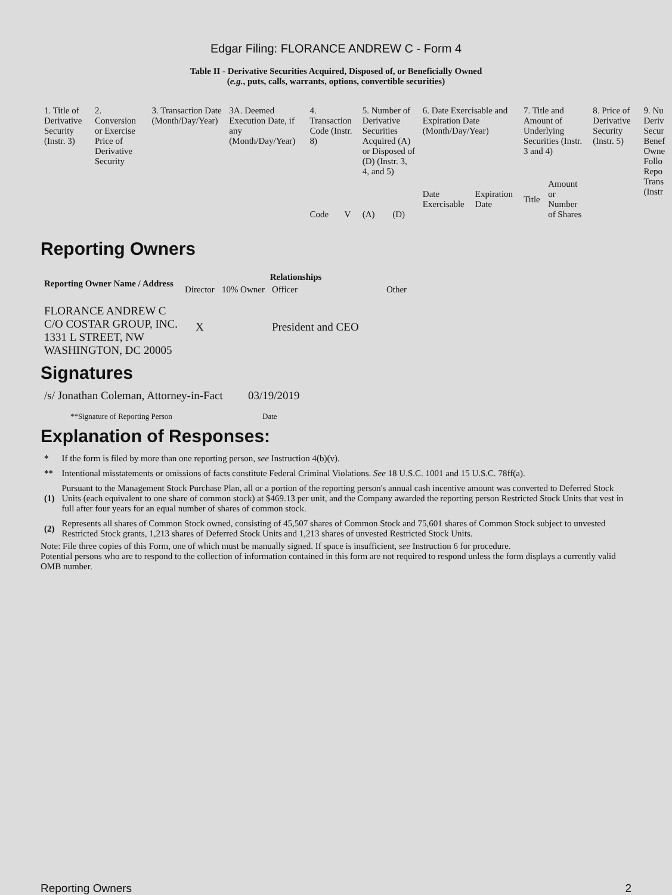Edgar Filing: FLORANCE ANDREW C - Form 4
Table II - Derivative Securities Acquired, Disposed of, or Beneficially Owned
(e.g., puts, calls, warrants, options, convertible securities)
| 1. Title of Derivative Security (Instr. 3) | 2. Conversion or Exercise Price of Derivative Security | 3. Transaction Date (Month/Day/Year) | 3A. Deemed Execution Date, if any (Month/Day/Year) | 4. Transaction Code (Instr. 8) | | 5. Number of Derivative Securities Acquired (A) or Disposed of (D) (Instr. 3, 4, and 5) | | 6. Date Exercisable and Expiration Date (Month/Day/Year) | | 7. Title and Amount of Underlying Securities (Instr. 3 and 4) | | 8. Price of Derivative Security (Instr. 5) | 9. Nu Deriv Secur Benef Owne Follo Repo Trans (Instr |
| | | | | Code | V | (A) | (D) | Date Exercisable | Expiration Date | Title | Amount or Number of Shares | | |
Reporting Owners
| Reporting Owner Name / Address | Relationships | | | |
| --- | --- | --- | --- | --- |
| | Director | 10% Owner | Officer | Other |
| FLORANCE ANDREW C C/O COSTAR GROUP, INC. 1331 L STREET, NW WASHINGTON, DC 20005 | X | | President and CEO | |
Signatures
| /s/ Jonathan Coleman, Attorney-in-Fact | 03/19/2019 |
| **Signature of Reporting Person | Date |
Explanation of Responses:
| * | If the form is filed by more than one reporting person, see Instruction 4(b)(v). |
| ** | Intentional misstatements or omissions of facts constitute Federal Criminal Violations. See 18 U.S.C. 1001 and 15 U.S.C. 78ff(a). |
| (1) | Pursuant to the Management Stock Purchase Plan, all or a portion of the reporting person's annual cash incentive amount was converted to Deferred Stock Units (each equivalent to one share of common stock) at $469.13 per unit, and the Company awarded the reporting person Restricted Stock Units that vest in full after four years for an equal number of shares of common stock. |
| (2) | Represents all shares of Common Stock owned, consisting of 45,507 shares of Common Stock and 75,601 shares of Common Stock subject to unvested Restricted Stock grants, 1,213 shares of Deferred Stock Units and 1,213 shares of unvested Restricted Stock Units. |
Note: File three copies of this Form, one of which must be manually signed. If space is insufficient, see Instruction 6 for procedure.
Potential persons who are to respond to the collection of information contained in this form are not required to respond unless the form displays a currently valid OMB number.
Reporting Owners 2